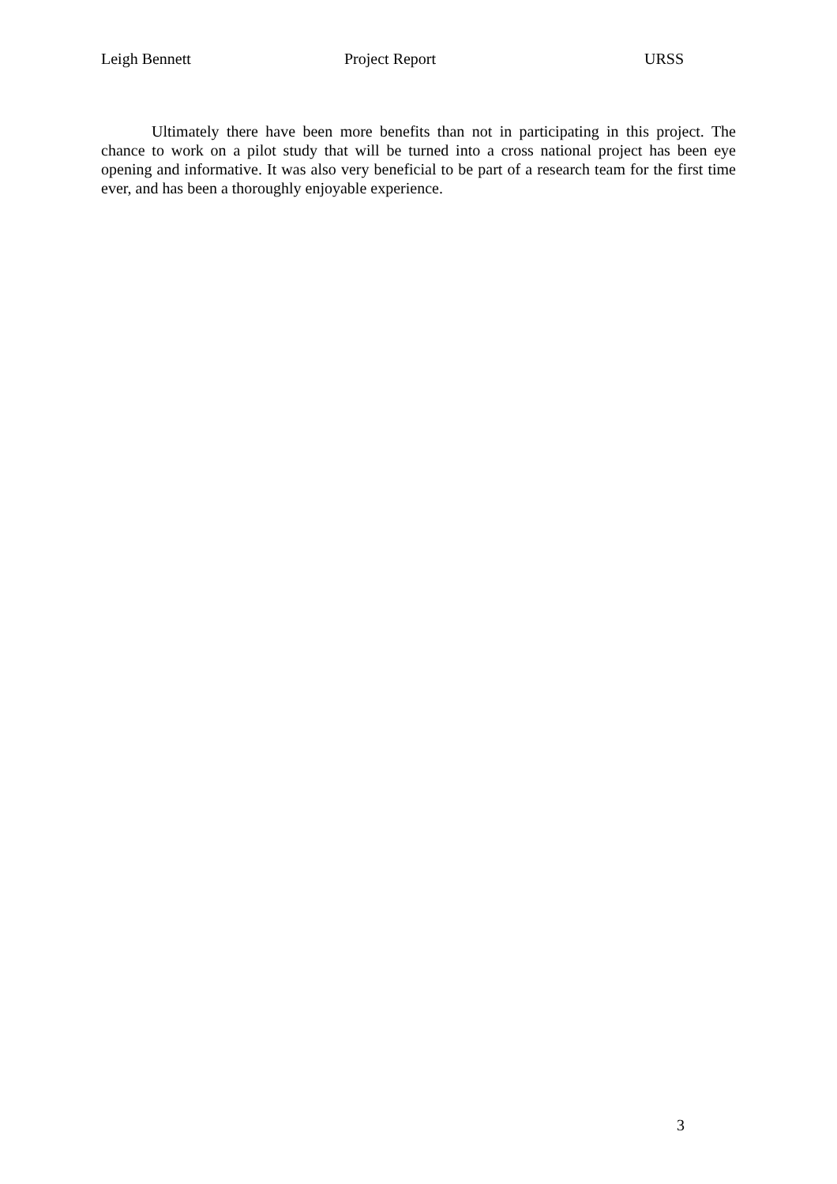Leigh Bennett Project Report URSS
Ultimately there have been more benefits than not in participating in this project. The chance to work on a pilot study that will be turned into a cross national project has been eye opening and informative. It was also very beneficial to be part of a research team for the first time ever, and has been a thoroughly enjoyable experience.
3